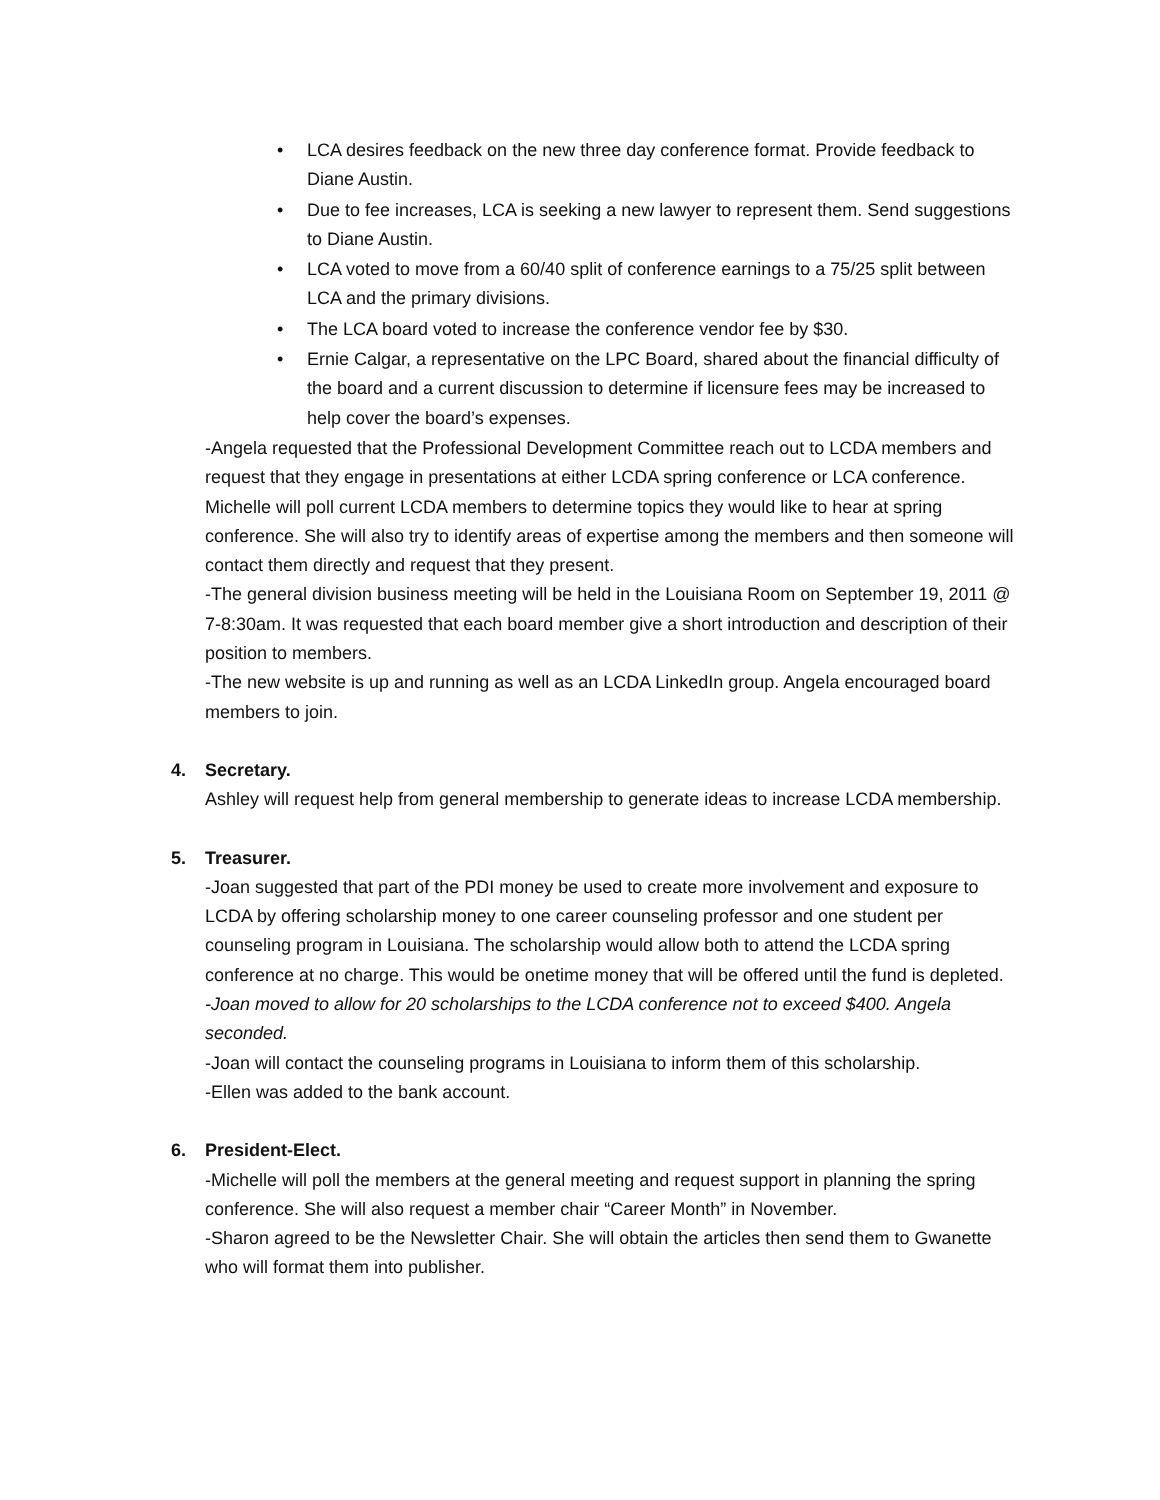• LCA desires feedback on the new three day conference format. Provide feedback to Diane Austin.
• Due to fee increases, LCA is seeking a new lawyer to represent them. Send suggestions to Diane Austin.
• LCA voted to move from a 60/40 split of conference earnings to a 75/25 split between LCA and the primary divisions.
• The LCA board voted to increase the conference vendor fee by $30.
• Ernie Calgar, a representative on the LPC Board, shared about the financial difficulty of the board and a current discussion to determine if licensure fees may be increased to help cover the board’s expenses.
-Angela requested that the Professional Development Committee reach out to LCDA members and request that they engage in presentations at either LCDA spring conference or LCA conference. Michelle will poll current LCDA members to determine topics they would like to hear at spring conference. She will also try to identify areas of expertise among the members and then someone will contact them directly and request that they present.
-The general division business meeting will be held in the Louisiana Room on September 19, 2011 @ 7-8:30am. It was requested that each board member give a short introduction and description of their position to members.
-The new website is up and running as well as an LCDA LinkedIn group. Angela encouraged board members to join.
4. Secretary.
Ashley will request help from general membership to generate ideas to increase LCDA membership.
5. Treasurer.
-Joan suggested that part of the PDI money be used to create more involvement and exposure to LCDA by offering scholarship money to one career counseling professor and one student per counseling program in Louisiana. The scholarship would allow both to attend the LCDA spring conference at no charge. This would be onetime money that will be offered until the fund is depleted.
-Joan moved to allow for 20 scholarships to the LCDA conference not to exceed $400. Angela seconded.
-Joan will contact the counseling programs in Louisiana to inform them of this scholarship.
-Ellen was added to the bank account.
6. President-Elect.
-Michelle will poll the members at the general meeting and request support in planning the spring conference. She will also request a member chair “Career Month” in November.
-Sharon agreed to be the Newsletter Chair. She will obtain the articles then send them to Gwanette who will format them into publisher.